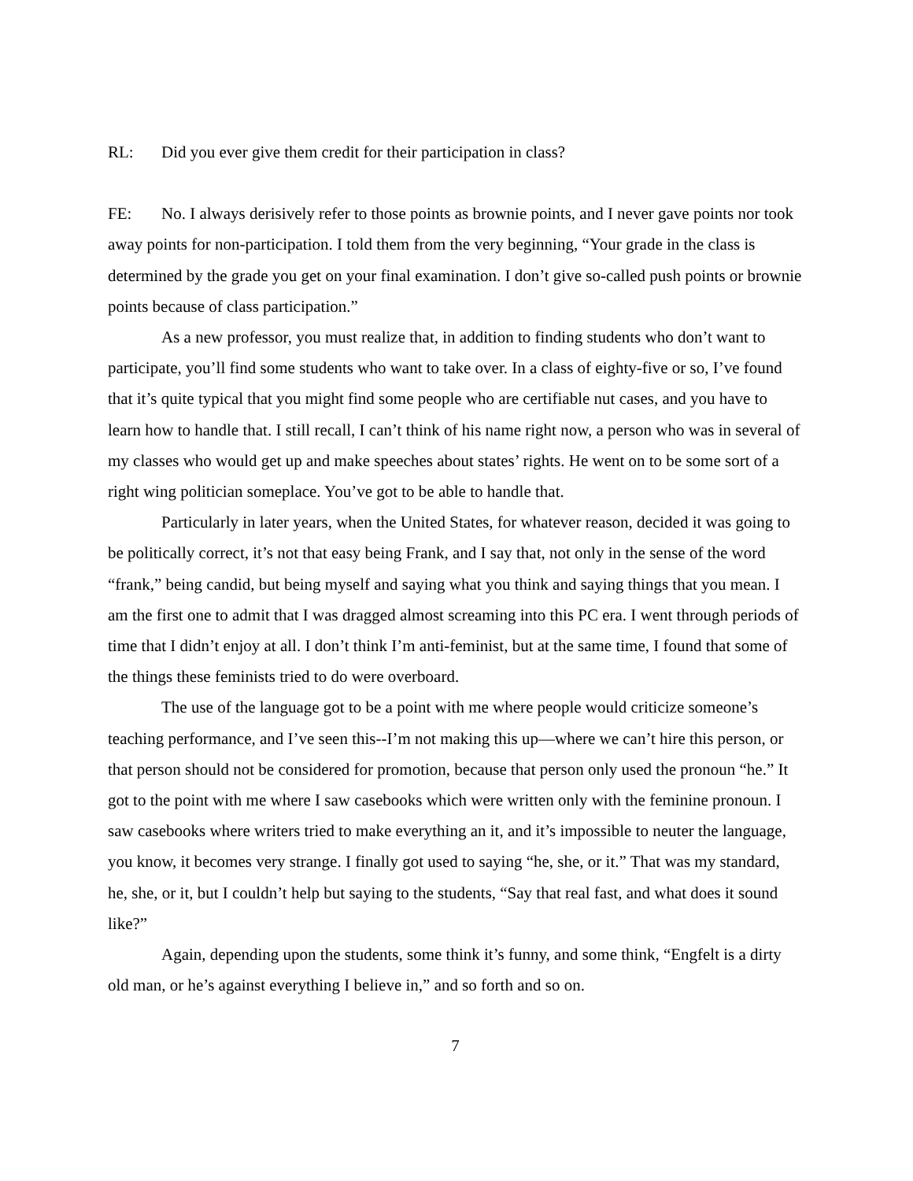RL: Did you ever give them credit for their participation in class?
FE: No. I always derisively refer to those points as brownie points, and I never gave points nor took away points for non-participation. I told them from the very beginning, “Your grade in the class is determined by the grade you get on your final examination. I don’t give so-called push points or brownie points because of class participation.”
As a new professor, you must realize that, in addition to finding students who don’t want to participate, you’ll find some students who want to take over. In a class of eighty-five or so, I’ve found that it’s quite typical that you might find some people who are certifiable nut cases, and you have to learn how to handle that. I still recall, I can’t think of his name right now, a person who was in several of my classes who would get up and make speeches about states’ rights. He went on to be some sort of a right wing politician someplace. You’ve got to be able to handle that.
Particularly in later years, when the United States, for whatever reason, decided it was going to be politically correct, it’s not that easy being Frank, and I say that, not only in the sense of the word “frank,” being candid, but being myself and saying what you think and saying things that you mean. I am the first one to admit that I was dragged almost screaming into this PC era. I went through periods of time that I didn’t enjoy at all. I don’t think I’m anti-feminist, but at the same time, I found that some of the things these feminists tried to do were overboard.
The use of the language got to be a point with me where people would criticize someone’s teaching performance, and I’ve seen this--I’m not making this up—where we can’t hire this person, or that person should not be considered for promotion, because that person only used the pronoun “he.” It got to the point with me where I saw casebooks which were written only with the feminine pronoun. I saw casebooks where writers tried to make everything an it, and it’s impossible to neuter the language, you know, it becomes very strange. I finally got used to saying “he, she, or it.” That was my standard, he, she, or it, but I couldn’t help but saying to the students, “Say that real fast, and what does it sound like?”
Again, depending upon the students, some think it’s funny, and some think, “Engfelt is a dirty old man, or he’s against everything I believe in,” and so forth and so on.
7